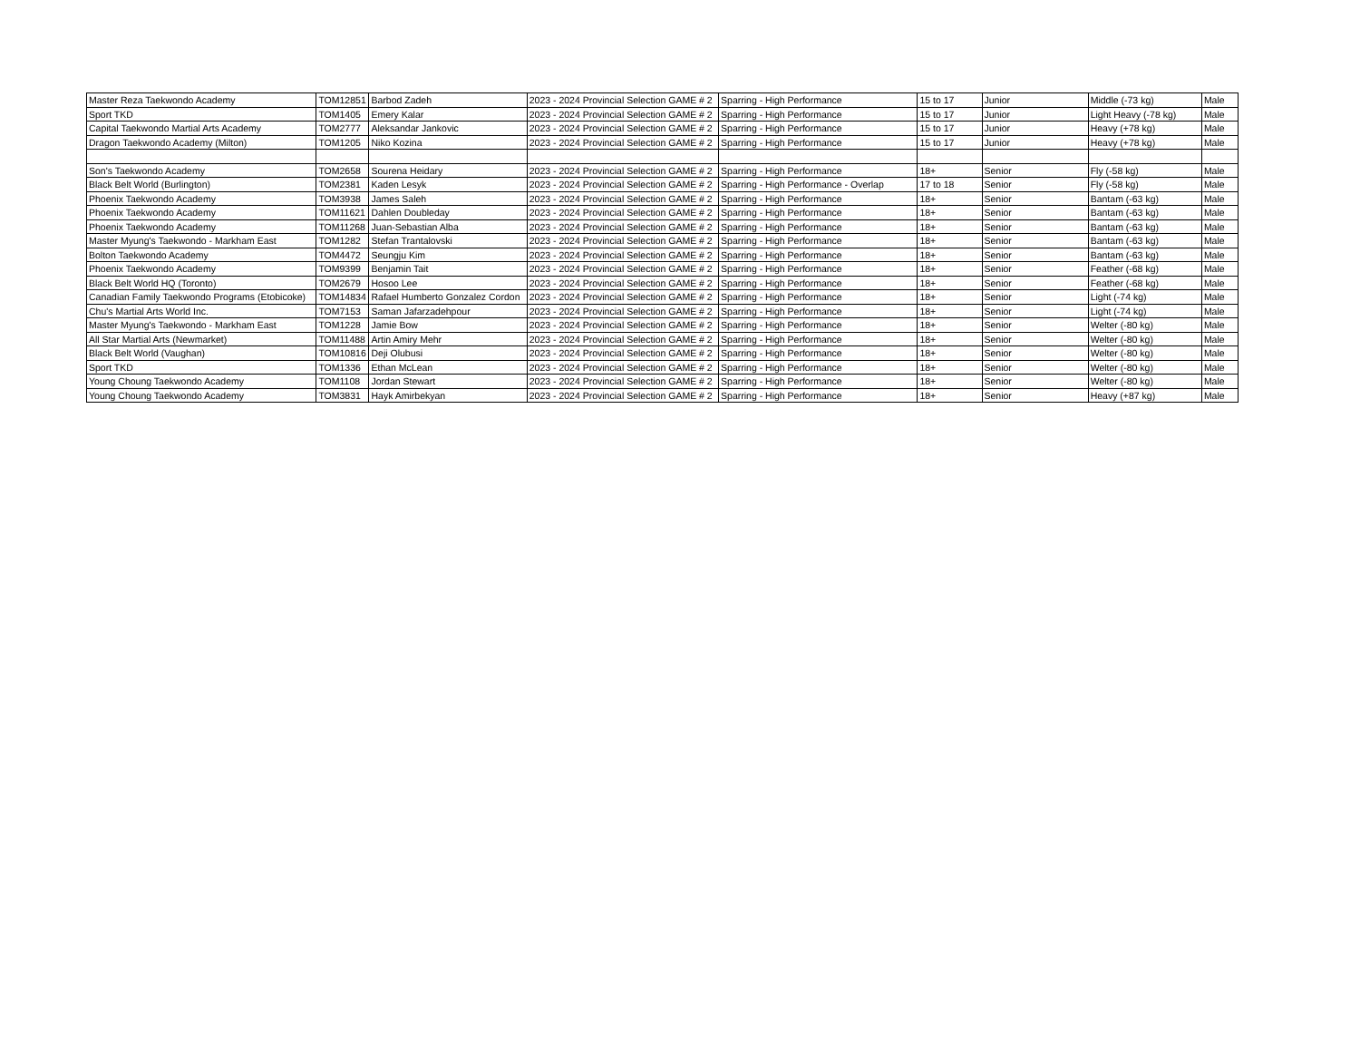| Master Reza Taekwondo Academy | TOM12851 | Barbod Zadeh | 2023 - 2024 Provincial Selection GAME # 2 | Sparring - High Performance | 15 to 17 | Junior | Middle (-73 kg) | Male |
| Sport TKD | TOM1405 | Emery Kalar | 2023 - 2024 Provincial Selection GAME # 2 | Sparring - High Performance | 15 to 17 | Junior | Light Heavy (-78 kg) | Male |
| Capital Taekwondo Martial Arts Academy | TOM2777 | Aleksandar Jankovic | 2023 - 2024 Provincial Selection GAME # 2 | Sparring - High Performance | 15 to 17 | Junior | Heavy (+78 kg) | Male |
| Dragon Taekwondo Academy (Milton) | TOM1205 | Niko Kozina | 2023 - 2024 Provincial Selection GAME # 2 | Sparring - High Performance | 15 to 17 | Junior | Heavy (+78 kg) | Male |
| Son's Taekwondo Academy | TOM2658 | Sourena Heidary | 2023 - 2024 Provincial Selection GAME # 2 | Sparring - High Performance | 18+ | Senior | Fly (-58 kg) | Male |
| Black Belt World (Burlington) | TOM2381 | Kaden Lesyk | 2023 - 2024 Provincial Selection GAME # 2 | Sparring - High Performance - Overlap | 17 to 18 | Senior | Fly (-58 kg) | Male |
| Phoenix Taekwondo Academy | TOM3938 | James Saleh | 2023 - 2024 Provincial Selection GAME # 2 | Sparring - High Performance | 18+ | Senior | Bantam (-63 kg) | Male |
| Phoenix Taekwondo Academy | TOM11621 | Dahlen Doubleday | 2023 - 2024 Provincial Selection GAME # 2 | Sparring - High Performance | 18+ | Senior | Bantam (-63 kg) | Male |
| Phoenix Taekwondo Academy | TOM11268 | Juan-Sebastian Alba | 2023 - 2024 Provincial Selection GAME # 2 | Sparring - High Performance | 18+ | Senior | Bantam (-63 kg) | Male |
| Master Myung's Taekwondo - Markham East | TOM1282 | Stefan Trantalovski | 2023 - 2024 Provincial Selection GAME # 2 | Sparring - High Performance | 18+ | Senior | Bantam (-63 kg) | Male |
| Bolton Taekwondo Academy | TOM4472 | Seungju Kim | 2023 - 2024 Provincial Selection GAME # 2 | Sparring - High Performance | 18+ | Senior | Bantam (-63 kg) | Male |
| Phoenix Taekwondo Academy | TOM9399 | Benjamin Tait | 2023 - 2024 Provincial Selection GAME # 2 | Sparring - High Performance | 18+ | Senior | Feather (-68 kg) | Male |
| Black Belt World HQ (Toronto) | TOM2679 | Hosoo Lee | 2023 - 2024 Provincial Selection GAME # 2 | Sparring - High Performance | 18+ | Senior | Feather (-68 kg) | Male |
| Canadian Family Taekwondo Programs (Etobicoke) | TOM14834 | Rafael Humberto Gonzalez Cordon | 2023 - 2024 Provincial Selection GAME # 2 | Sparring - High Performance | 18+ | Senior | Light (-74 kg) | Male |
| Chu's Martial Arts World Inc. | TOM7153 | Saman Jafarzadehpour | 2023 - 2024 Provincial Selection GAME # 2 | Sparring - High Performance | 18+ | Senior | Light (-74 kg) | Male |
| Master Myung's Taekwondo - Markham East | TOM1228 | Jamie Bow | 2023 - 2024 Provincial Selection GAME # 2 | Sparring - High Performance | 18+ | Senior | Welter (-80 kg) | Male |
| All Star Martial Arts (Newmarket) | TOM11488 | Artin Amiry Mehr | 2023 - 2024 Provincial Selection GAME # 2 | Sparring - High Performance | 18+ | Senior | Welter (-80 kg) | Male |
| Black Belt World (Vaughan) | TOM10816 | Deji Olubusi | 2023 - 2024 Provincial Selection GAME # 2 | Sparring - High Performance | 18+ | Senior | Welter (-80 kg) | Male |
| Sport TKD | TOM1336 | Ethan McLean | 2023 - 2024 Provincial Selection GAME # 2 | Sparring - High Performance | 18+ | Senior | Welter (-80 kg) | Male |
| Young Choung Taekwondo Academy | TOM1108 | Jordan Stewart | 2023 - 2024 Provincial Selection GAME # 2 | Sparring - High Performance | 18+ | Senior | Welter (-80 kg) | Male |
| Young Choung Taekwondo Academy | TOM3831 | Hayk Amirbekyan | 2023 - 2024 Provincial Selection GAME # 2 | Sparring - High Performance | 18+ | Senior | Heavy (+87 kg) | Male |